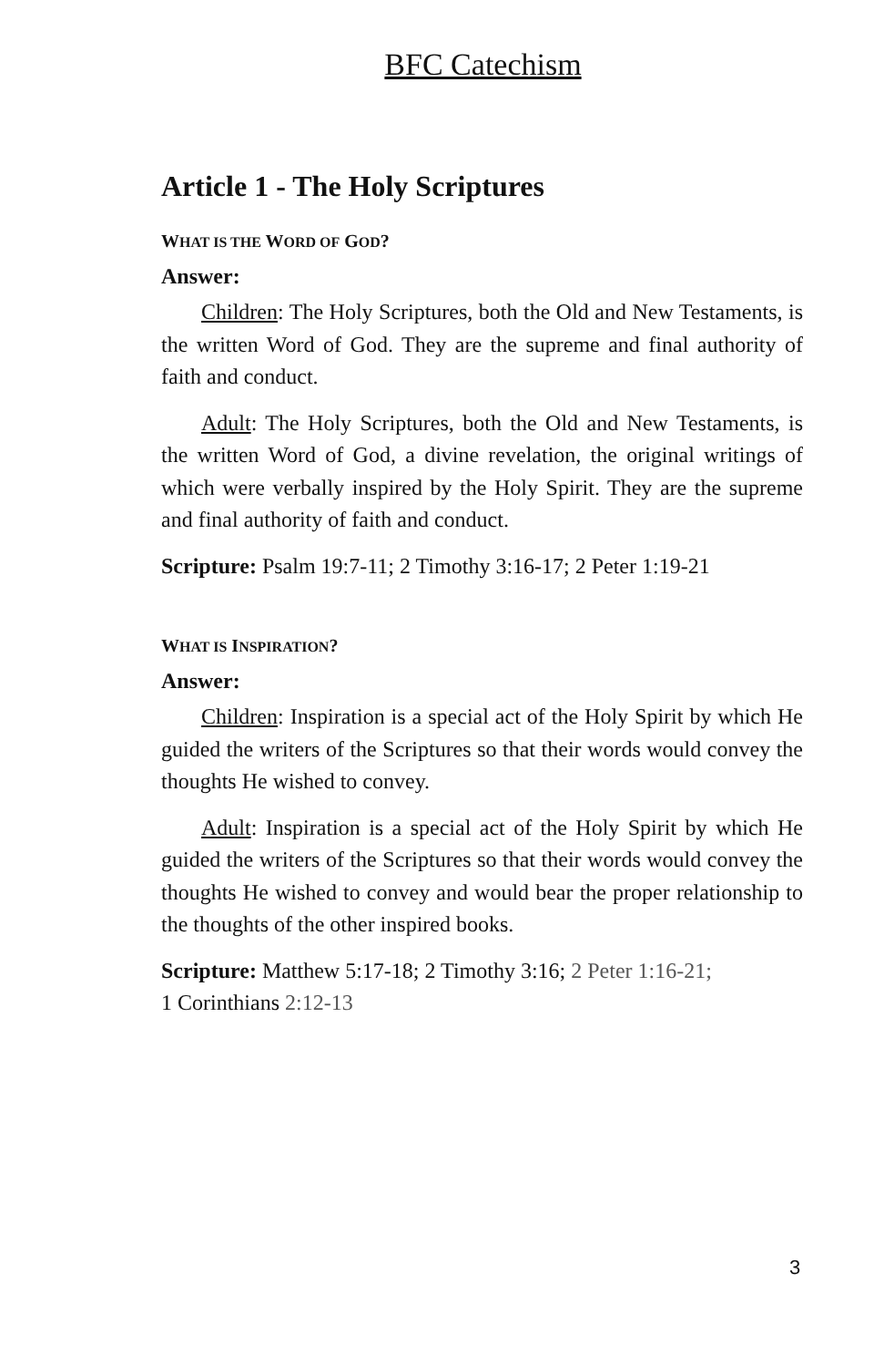BFC Catechism
Article 1 - The Holy Scriptures
WHAT IS THE WORD OF GOD?
Answer:
Children: The Holy Scriptures, both the Old and New Testaments, is the written Word of God. They are the supreme and final authority of faith and conduct.
Adult: The Holy Scriptures, both the Old and New Testaments, is the written Word of God, a divine revelation, the original writings of which were verbally inspired by the Holy Spirit. They are the supreme and final authority of faith and conduct.
Scripture: Psalm 19:7-11; 2 Timothy 3:16-17; 2 Peter 1:19-21
WHAT IS INSPIRATION?
Answer:
Children: Inspiration is a special act of the Holy Spirit by which He guided the writers of the Scriptures so that their words would convey the thoughts He wished to convey.
Adult: Inspiration is a special act of the Holy Spirit by which He guided the writers of the Scriptures so that their words would convey the thoughts He wished to convey and would bear the proper relationship to the thoughts of the other inspired books.
Scripture: Matthew 5:17-18; 2 Timothy 3:16; 2 Peter 1:16-21;
1 Corinthians 2:12-13
3